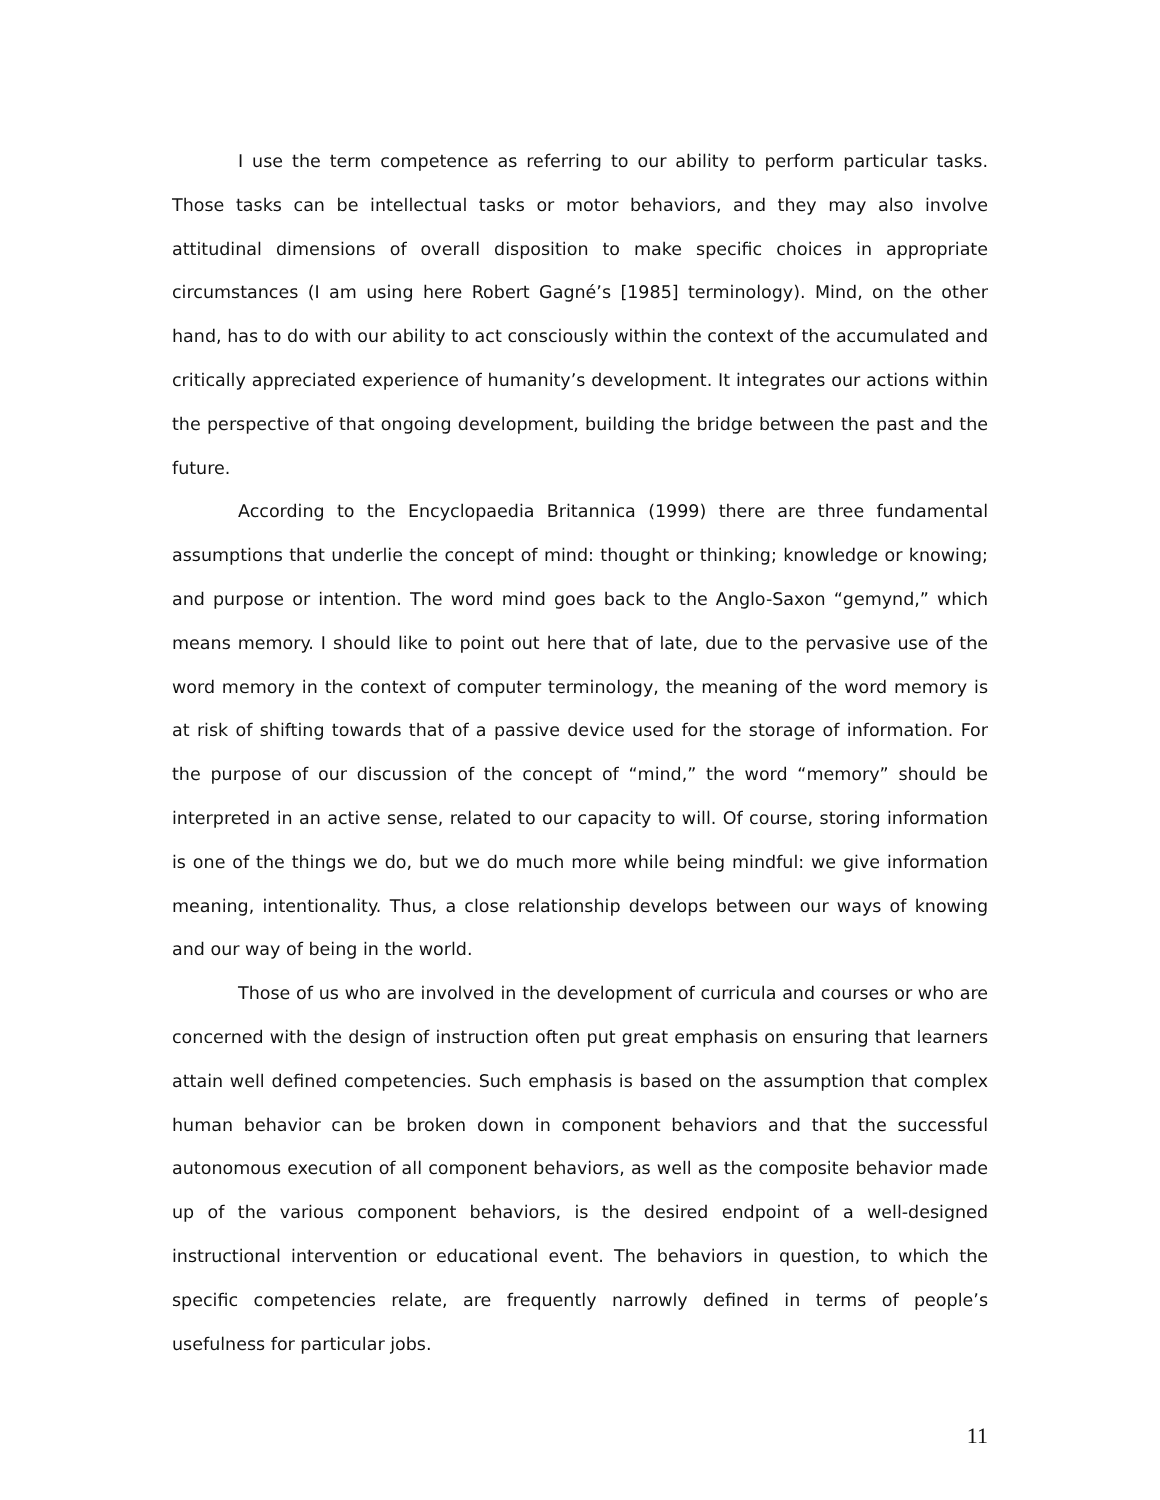I use the term competence as referring to our ability to perform particular tasks. Those tasks can be intellectual tasks or motor behaviors, and they may also involve attitudinal dimensions of overall disposition to make specific choices in appropriate circumstances (I am using here Robert Gagné’s [1985] terminology). Mind, on the other hand, has to do with our ability to act consciously within the context of the accumulated and critically appreciated experience of humanity’s development. It integrates our actions within the perspective of that ongoing development, building the bridge between the past and the future.
According to the Encyclopaedia Britannica (1999) there are three fundamental assumptions that underlie the concept of mind: thought or thinking; knowledge or knowing; and purpose or intention. The word mind goes back to the Anglo-Saxon “gemynd,” which means memory. I should like to point out here that of late, due to the pervasive use of the word memory in the context of computer terminology, the meaning of the word memory is at risk of shifting towards that of a passive device used for the storage of information. For the purpose of our discussion of the concept of “mind,” the word “memory” should be interpreted in an active sense, related to our capacity to will. Of course, storing information is one of the things we do, but we do much more while being mindful: we give information meaning, intentionality. Thus, a close relationship develops between our ways of knowing and our way of being in the world.
Those of us who are involved in the development of curricula and courses or who are concerned with the design of instruction often put great emphasis on ensuring that learners attain well defined competencies. Such emphasis is based on the assumption that complex human behavior can be broken down in component behaviors and that the successful autonomous execution of all component behaviors, as well as the composite behavior made up of the various component behaviors, is the desired endpoint of a well-designed instructional intervention or educational event. The behaviors in question, to which the specific competencies relate, are frequently narrowly defined in terms of people’s usefulness for particular jobs.
11